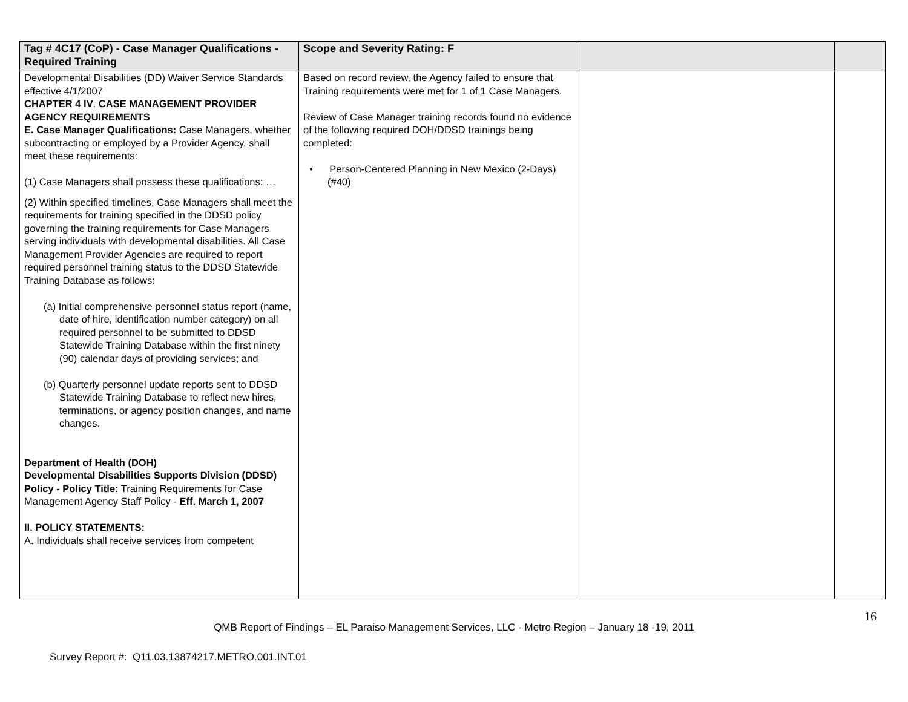| Tag # 4C17 (CoP) - Case Manager Qualifications - Required Training | Scope and Severity Rating: F | | |
| --- | --- | --- | --- |
| Developmental Disabilities (DD) Waiver Service Standards effective 4/1/2007 CHAPTER 4 IV . CASE MANAGEMENT PROVIDER AGENCY REQUIREMENTS E. Case Manager Qualifications: Case Managers, whether subcontracting or employed by a Provider Agency, shall meet these requirements: (1) Case Managers shall possess these qualifications: … (2) Within specified timelines, Case Managers shall meet the requirements for training specified in the DDSD policy governing the training requirements for Case Managers serving individuals with developmental disabilities. All Case Management Provider Agencies are required to report required personnel training status to the DDSD Statewide Training Database as follows: (a) Initial comprehensive personnel status report (name, date of hire, identification number category) on all required personnel to be submitted to DDSD Statewide Training Database within the first ninety (90) calendar days of providing services; and (b) Quarterly personnel update reports sent to DDSD Statewide Training Database to reflect new hires, terminations, or agency position changes, and name changes. Department of Health (DOH) Developmental Disabilities Supports Division (DDSD) Policy - Policy Title: Training Requirements for Case Management Agency Staff Policy - Eff. March 1, 2007 II. POLICY STATEMENTS: A. Individuals shall receive services from competent | Based on record review, the Agency failed to ensure that Training requirements were met for 1 of 1 Case Managers. Review of Case Manager training records found no evidence of the following required DOH/DDSD trainings being completed: • Person-Centered Planning in New Mexico (2-Days) (#40) | | |
16
QMB Report of Findings – EL Paraiso Management Services, LLC - Metro Region – January 18 -19, 2011
Survey Report #: Q11.03.13874217.METRO.001.INT.01